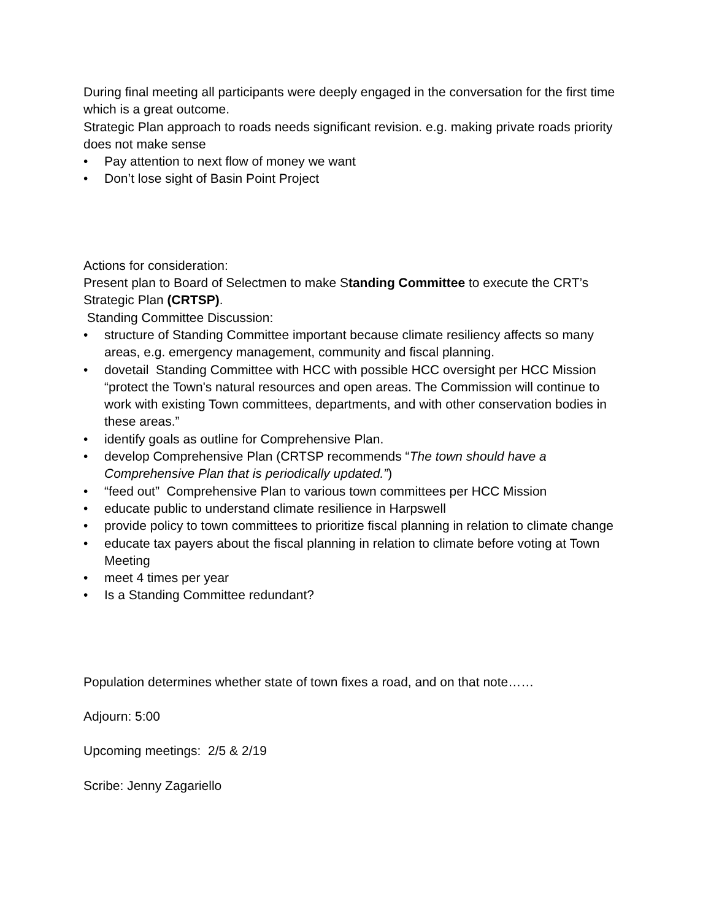During final meeting all participants were deeply engaged in the conversation for the first time which is a great outcome.
Strategic Plan approach to roads needs significant revision. e.g. making private roads priority does not make sense
• Pay attention to next flow of money we want
• Don’t lose sight of Basin Point Project
Actions for consideration:
Present plan to Board of Selectmen to make Standing Committee to execute the CRT’s Strategic Plan (CRTSP).
Standing Committee Discussion:
• structure of Standing Committee important because climate resiliency affects so many areas, e.g. emergency management, community and fiscal planning.
• dovetail Standing Committee with HCC with possible HCC oversight per HCC Mission “protect the Town's natural resources and open areas. The Commission will continue to work with existing Town committees, departments, and with other conservation bodies in these areas.”
• identify goals as outline for Comprehensive Plan.
• develop Comprehensive Plan (CRTSP recommends “The town should have a Comprehensive Plan that is periodically updated.”)
• “feed out” Comprehensive Plan to various town committees per HCC Mission
• educate public to understand climate resilience in Harpswell
• provide policy to town committees to prioritize fiscal planning in relation to climate change
• educate tax payers about the fiscal planning in relation to climate before voting at Town Meeting
• meet 4 times per year
• Is a Standing Committee redundant?
Population determines whether state of town fixes a road, and on that note……
Adjourn: 5:00
Upcoming meetings: 2/5 & 2/19
Scribe: Jenny Zagariello